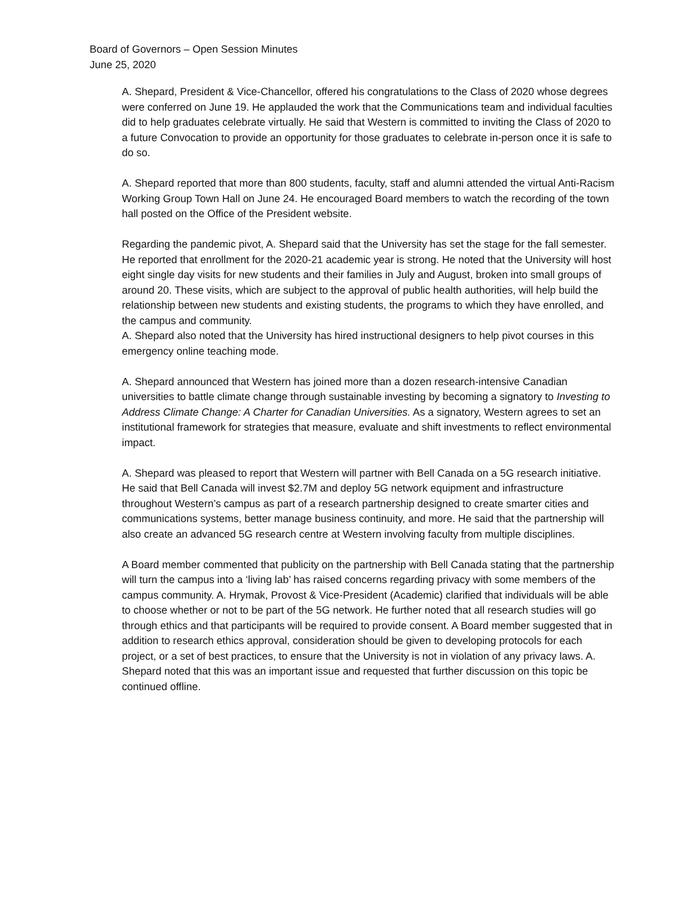Board of Governors – Open Session Minutes
June 25, 2020
A. Shepard, President & Vice-Chancellor, offered his congratulations to the Class of 2020 whose degrees were conferred on June 19. He applauded the work that the Communications team and individual faculties did to help graduates celebrate virtually. He said that Western is committed to inviting the Class of 2020 to a future Convocation to provide an opportunity for those graduates to celebrate in-person once it is safe to do so.
A. Shepard reported that more than 800 students, faculty, staff and alumni attended the virtual Anti-Racism Working Group Town Hall on June 24. He encouraged Board members to watch the recording of the town hall posted on the Office of the President website.
Regarding the pandemic pivot, A. Shepard said that the University has set the stage for the fall semester. He reported that enrollment for the 2020-21 academic year is strong. He noted that the University will host eight single day visits for new students and their families in July and August, broken into small groups of around 20. These visits, which are subject to the approval of public health authorities, will help build the relationship between new students and existing students, the programs to which they have enrolled, and the campus and community.
A. Shepard also noted that the University has hired instructional designers to help pivot courses in this emergency online teaching mode.
A. Shepard announced that Western has joined more than a dozen research-intensive Canadian universities to battle climate change through sustainable investing by becoming a signatory to Investing to Address Climate Change: A Charter for Canadian Universities. As a signatory, Western agrees to set an institutional framework for strategies that measure, evaluate and shift investments to reflect environmental impact.
A. Shepard was pleased to report that Western will partner with Bell Canada on a 5G research initiative. He said that Bell Canada will invest $2.7M and deploy 5G network equipment and infrastructure throughout Western’s campus as part of a research partnership designed to create smarter cities and communications systems, better manage business continuity, and more. He said that the partnership will also create an advanced 5G research centre at Western involving faculty from multiple disciplines.
A Board member commented that publicity on the partnership with Bell Canada stating that the partnership will turn the campus into a ‘living lab’ has raised concerns regarding privacy with some members of the campus community. A. Hrymak, Provost & Vice-President (Academic) clarified that individuals will be able to choose whether or not to be part of the 5G network. He further noted that all research studies will go through ethics and that participants will be required to provide consent. A Board member suggested that in addition to research ethics approval, consideration should be given to developing protocols for each project, or a set of best practices, to ensure that the University is not in violation of any privacy laws. A. Shepard noted that this was an important issue and requested that further discussion on this topic be continued offline.